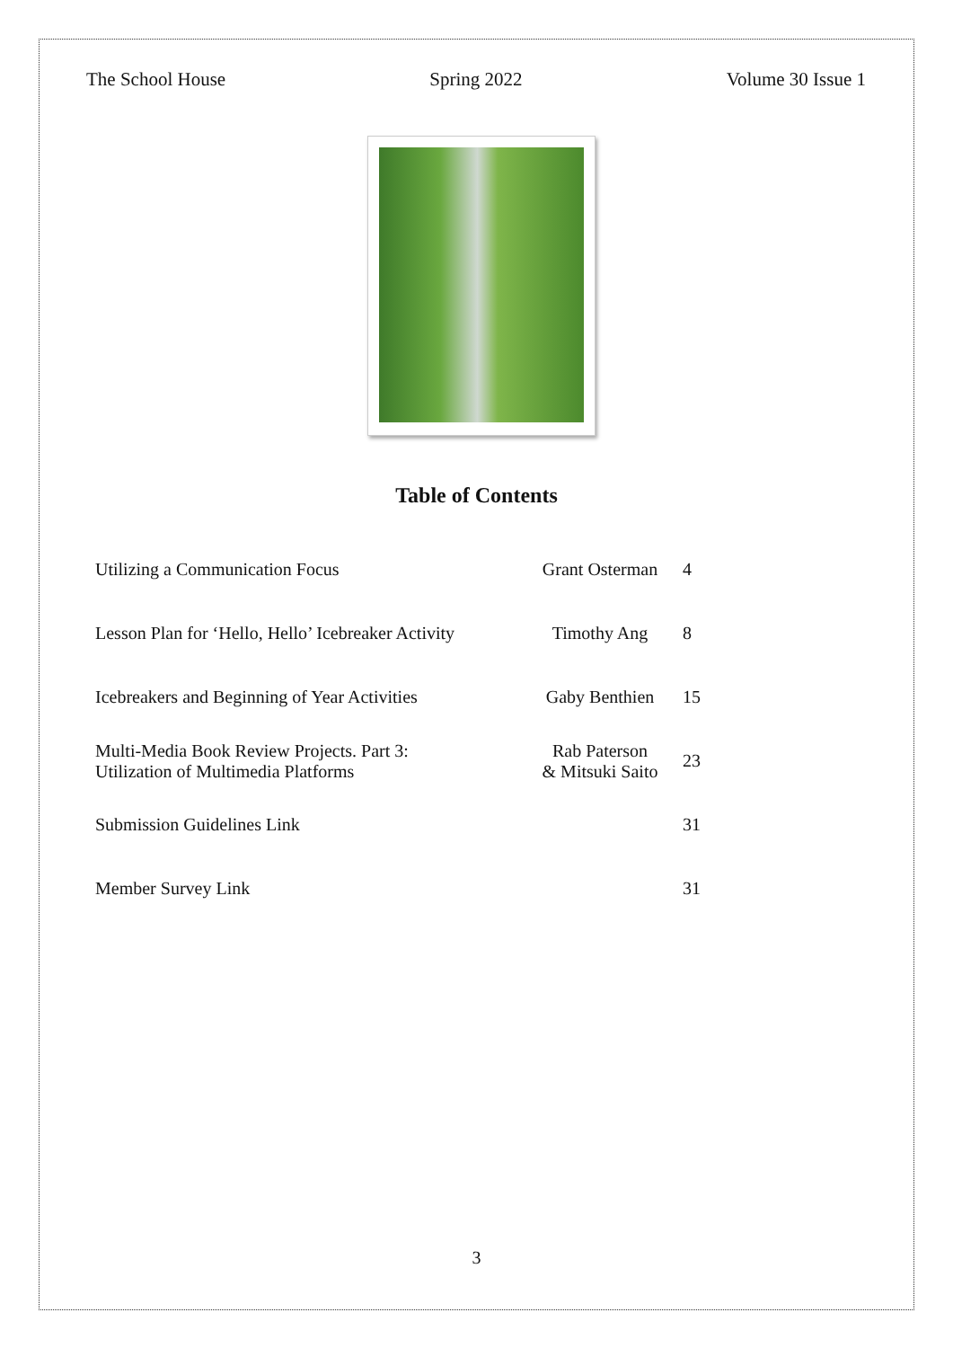The School House Spring 2022 Volume 30 Issue 1
Table of Contents
| Utilizing a Communication Focus | Grant Osterman | 4 |
| Lesson Plan for ‘Hello, Hello’ Icebreaker Activity | Timothy Ang | 8 |
| Icebreakers and Beginning of Year Activities | Gaby Benthien | 15 |
| Multi-Media Book Review Projects. Part 3: Utilization of Multimedia Platforms | Rab Paterson & Mitsuki Saito | 23 |
| Submission Guidelines Link | | 31 |
| Member Survey Link | | 31 |
3